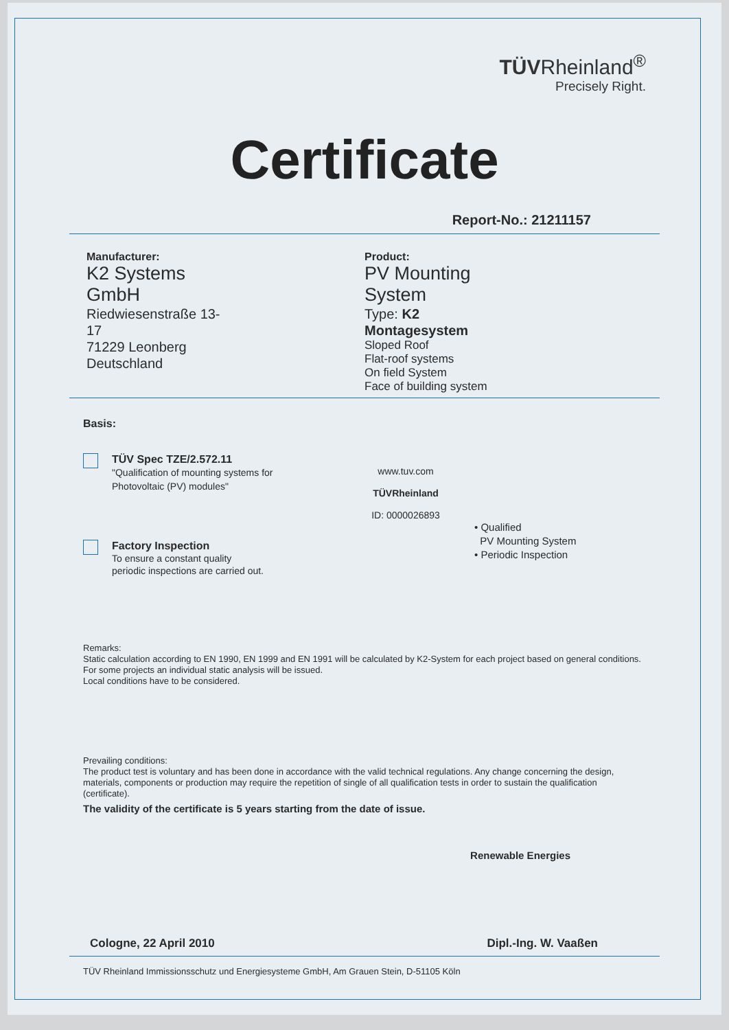TÜVRheinland<sup>®</sup>
Precisely Right.
Certificate
Report-No.: 21211157
Manufacturer:
K2 Systems GmbH
Riedwiesenstraße 13-17
71229 Leonberg
Deutschland
Product:
PV Mounting System
Type: K2 Montagesystem
Sloped Roof
Flat-roof systems
On field System
Face of building system
Basis:
TÜV Spec TZE/2.572.11
"Qualification of mounting systems for
Photovoltaic (PV) modules"
Factory Inspection
To ensure a constant quality
periodic inspections are carried out.
www.tuv.com
TÜVRheinland
ID: 0000026893
• Qualified
PV Mounting System
• Periodic Inspection
Remarks:
Static calculation according to EN 1990, EN 1999 and EN 1991 will be calculated by K2-System for each project based on general conditions. For some projects an individual static analysis will be issued.
Local conditions have to be considered.
Prevailing conditions:
The product test is voluntary and has been done in accordance with the valid technical regulations. Any change concerning the design, materials, components or production may require the repetition of single of all qualification tests in order to sustain the qualification (certificate).
The validity of the certificate is 5 years starting from the date of issue.
Renewable Energies
Cologne, 22 April 2010 Dipl.-Ing. W. Vaaßen
TÜV Rheinland Immissionsschutz und Energiesysteme GmbH, Am Grauen Stein, D-51105 Köln